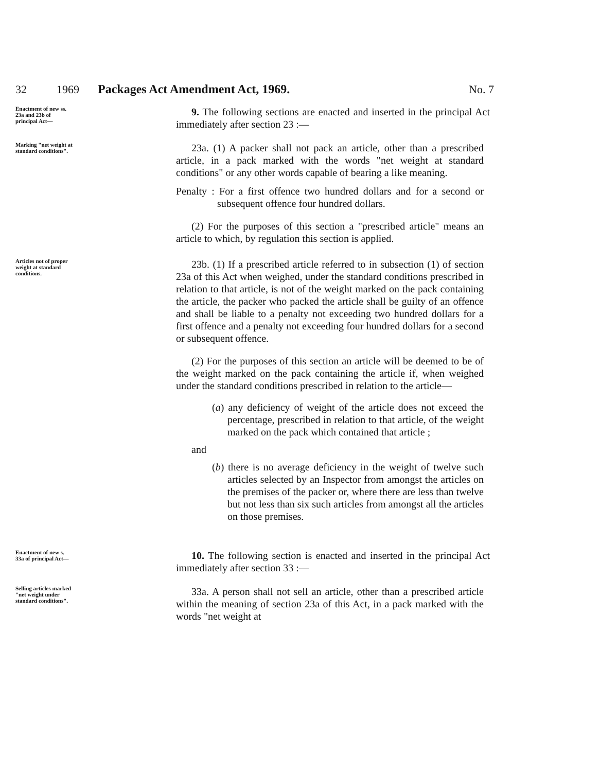32 1969 Packages Act Amendment Act, 1969. No. 7
Enactment of new ss. 23a and 23b of principal Act—
9. The following sections are enacted and inserted in the principal Act immediately after section 23 :—
Marking "net weight at standard conditions".
23a. (1) A packer shall not pack an article, other than a prescribed article, in a pack marked with the words "net weight at standard conditions" or any other words capable of bearing a like meaning.
Penalty : For a first offence two hundred dollars and for a second or subsequent offence four hundred dollars.
(2) For the purposes of this section a "prescribed article" means an article to which, by regulation this section is applied.
Articles not of proper weight at standard conditions.
23b. (1) If a prescribed article referred to in subsection (1) of section 23a of this Act when weighed, under the standard conditions prescribed in relation to that article, is not of the weight marked on the pack containing the article, the packer who packed the article shall be guilty of an offence and shall be liable to a penalty not exceeding two hundred dollars for a first offence and a penalty not exceeding four hundred dollars for a second or subsequent offence.
(2) For the purposes of this section an article will be deemed to be of the weight marked on the pack containing the article if, when weighed under the standard conditions prescribed in relation to the article—
(a) any deficiency of weight of the article does not exceed the percentage, prescribed in relation to that article, of the weight marked on the pack which contained that article ;
and
(b) there is no average deficiency in the weight of twelve such articles selected by an Inspector from amongst the articles on the premises of the packer or, where there are less than twelve but not less than six such articles from amongst all the articles on those premises.
Enactment of new s. 33a of principal Act—
10. The following section is enacted and inserted in the principal Act immediately after section 33 :—
Selling articles marked "net weight under standard conditions".
33a. A person shall not sell an article, other than a prescribed article within the meaning of section 23a of this Act, in a pack marked with the words "net weight at